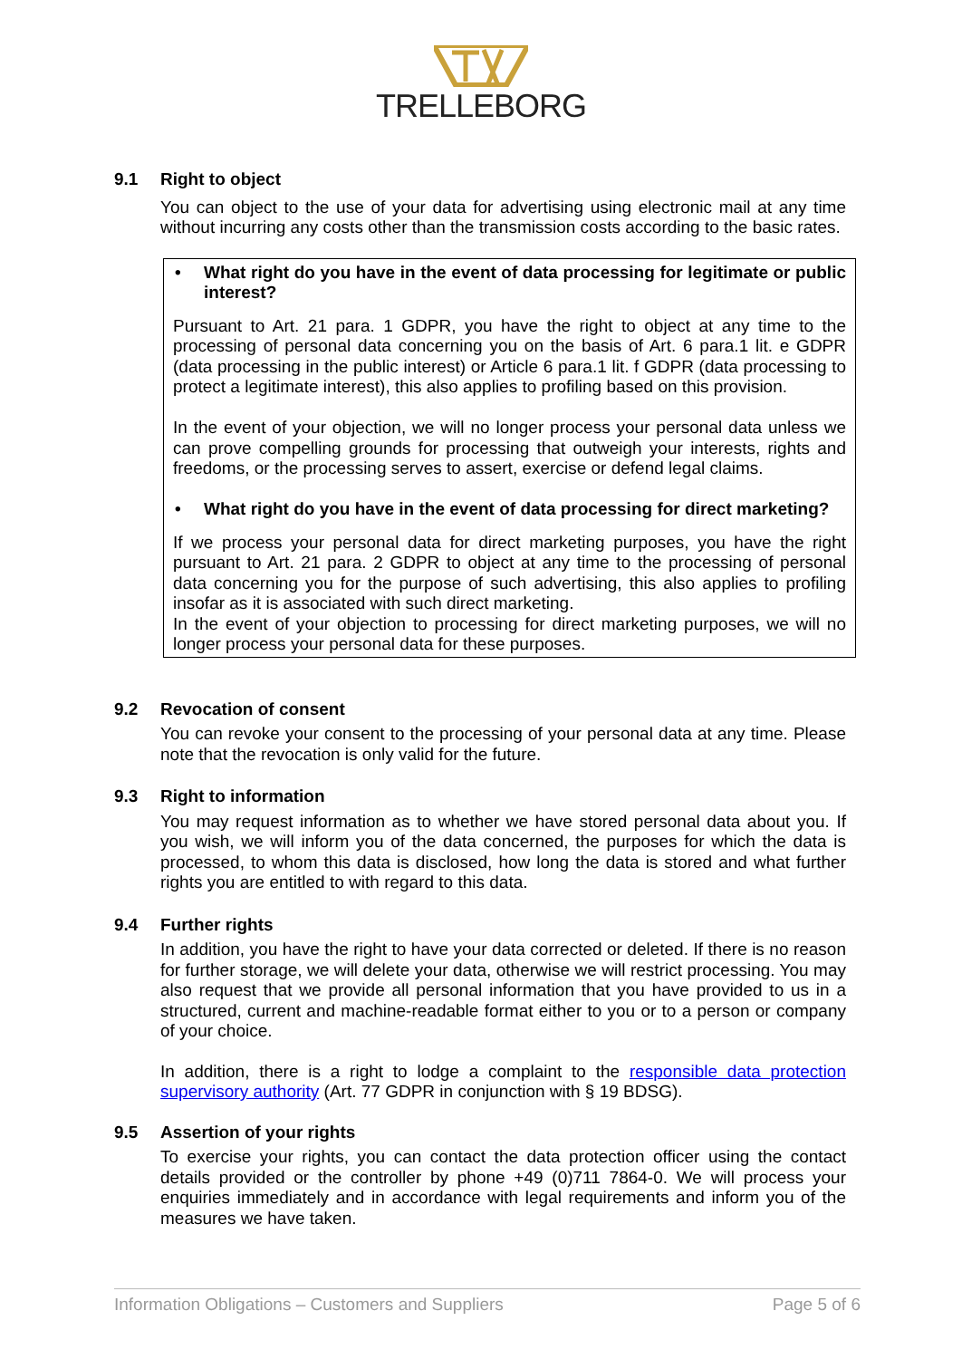TRELLEBORG
9.1 Right to object
You can object to the use of your data for advertising using electronic mail at any time without incurring any costs other than the transmission costs according to the basic rates.
• What right do you have in the event of data processing for legitimate or public interest?
Pursuant to Art. 21 para. 1 GDPR, you have the right to object at any time to the processing of personal data concerning you on the basis of Art. 6 para.1 lit. e GDPR (data processing in the public interest) or Article 6 para.1 lit. f GDPR (data processing to protect a legitimate interest), this also applies to profiling based on this provision.
In the event of your objection, we will no longer process your personal data unless we can prove compelling grounds for processing that outweigh your interests, rights and freedoms, or the processing serves to assert, exercise or defend legal claims.
• What right do you have in the event of data processing for direct marketing?
If we process your personal data for direct marketing purposes, you have the right pursuant to Art. 21 para. 2 GDPR to object at any time to the processing of personal data concerning you for the purpose of such advertising, this also applies to profiling insofar as it is associated with such direct marketing.
In the event of your objection to processing for direct marketing purposes, we will no longer process your personal data for these purposes.
9.2 Revocation of consent
You can revoke your consent to the processing of your personal data at any time. Please note that the revocation is only valid for the future.
9.3 Right to information
You may request information as to whether we have stored personal data about you. If you wish, we will inform you of the data concerned, the purposes for which the data is processed, to whom this data is disclosed, how long the data is stored and what further rights you are entitled to with regard to this data.
9.4 Further rights
In addition, you have the right to have your data corrected or deleted. If there is no reason for further storage, we will delete your data, otherwise we will restrict processing. You may also request that we provide all personal information that you have provided to us in a structured, current and machine-readable format either to you or to a person or company of your choice.
In addition, there is a right to lodge a complaint to the responsible data protection supervisory authority (Art. 77 GDPR in conjunction with § 19 BDSG).
9.5 Assertion of your rights
To exercise your rights, you can contact the data protection officer using the contact details provided or the controller by phone +49 (0)711 7864-0. We will process your enquiries immediately and in accordance with legal requirements and inform you of the measures we have taken.
Information Obligations – Customers and Suppliers Page 5 of 6